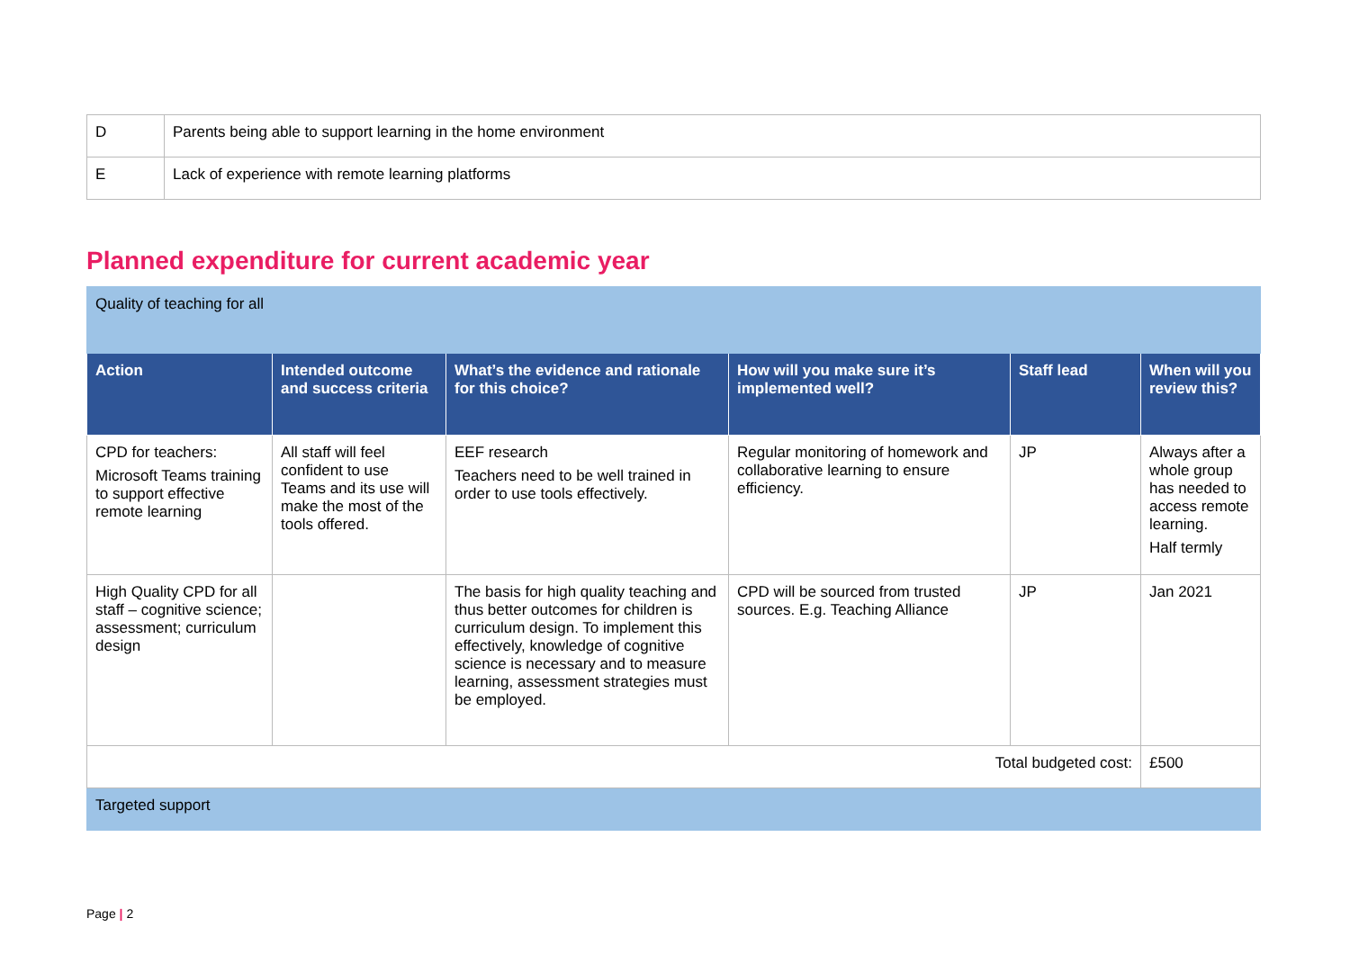| D | Parents being able to support learning in the home environment |
| E | Lack of experience with remote learning platforms |
Planned expenditure for current academic year
| Quality of teaching for all | | | | | |
| Action | Intended outcome and success criteria | What’s the evidence and rationale for this choice? | How will you make sure it’s implemented well? | Staff lead | When will you review this? |
| CPD for teachers: Microsoft Teams training to support effective remote learning | All staff will feel confident to use Teams and its use will make the most of the tools offered. | EEF research Teachers need to be well trained in order to use tools effectively. | Regular monitoring of homework and collaborative learning to ensure efficiency. | JP | Always after a whole group has needed to access remote learning. Half termly |
| High Quality CPD for all staff – cognitive science; assessment; curriculum design | | The basis for high quality teaching and thus better outcomes for children is curriculum design. To implement this effectively, knowledge of cognitive science is necessary and to measure learning, assessment strategies must be employed. | CPD will be sourced from trusted sources. E.g. Teaching Alliance | JP | Jan 2021 |
| Total budgeted cost: | | | | | £500 |
| Targeted support | | | | | |
Page | 2